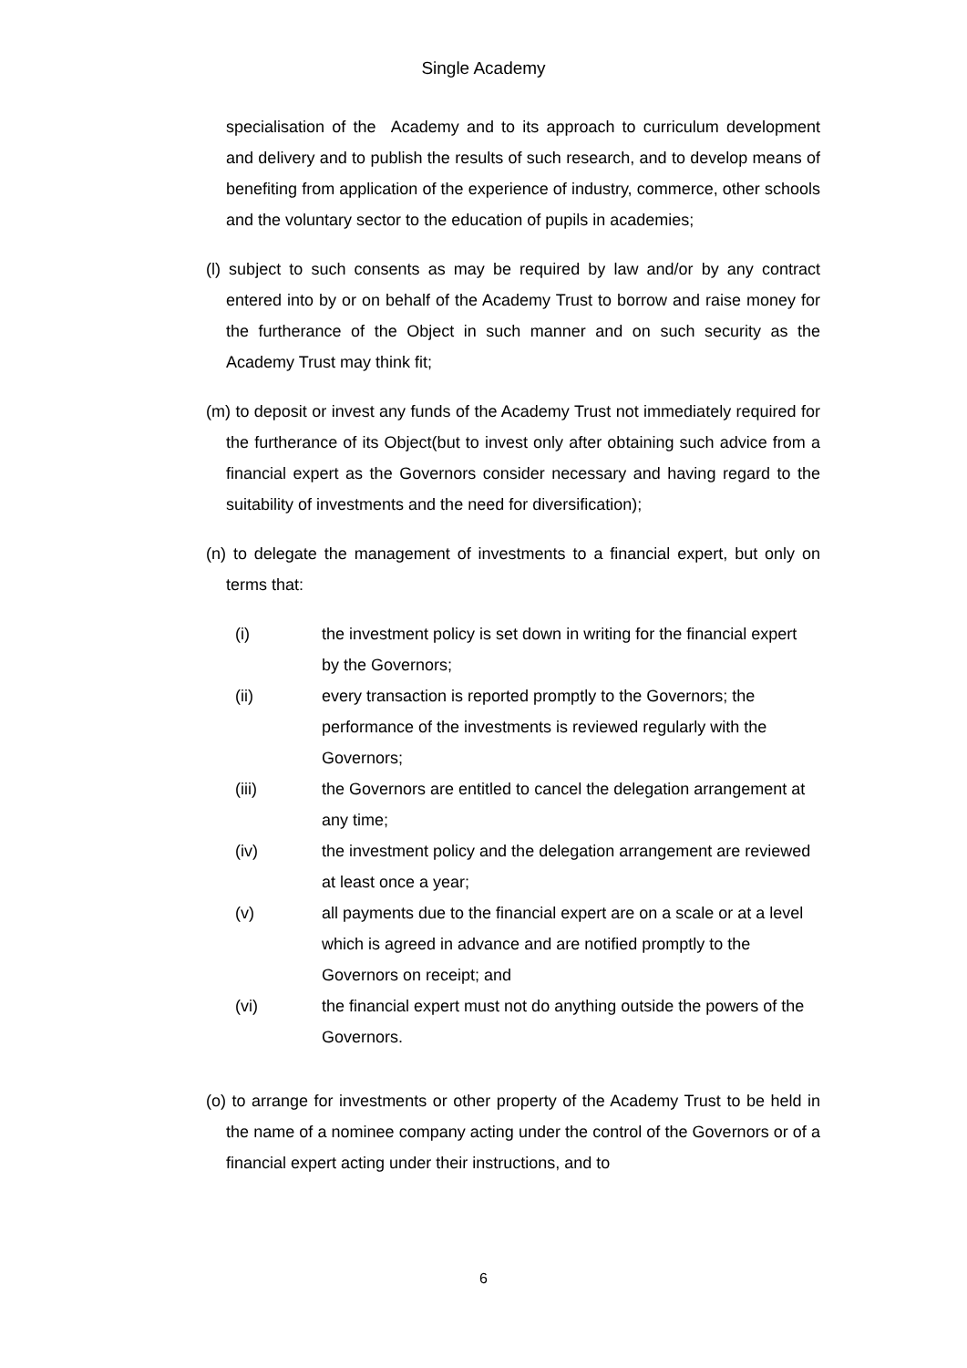Single Academy
specialisation of the Academy and to its approach to curriculum development and delivery and to publish the results of such research, and to develop means of benefiting from application of the experience of industry, commerce, other schools and the voluntary sector to the education of pupils in academies;
(l) subject to such consents as may be required by law and/or by any contract entered into by or on behalf of the Academy Trust to borrow and raise money for the furtherance of the Object in such manner and on such security as the Academy Trust may think fit;
(m) to deposit or invest any funds of the Academy Trust not immediately required for the furtherance of its Object(but to invest only after obtaining such advice from a financial expert as the Governors consider necessary and having regard to the suitability of investments and the need for diversification);
(n) to delegate the management of investments to a financial expert, but only on terms that:
(i) the investment policy is set down in writing for the financial expert by the Governors;
(ii) every transaction is reported promptly to the Governors; the performance of the investments is reviewed regularly with the Governors;
(iii) the Governors are entitled to cancel the delegation arrangement at any time;
(iv) the investment policy and the delegation arrangement are reviewed at least once a year;
(v) all payments due to the financial expert are on a scale or at a level which is agreed in advance and are notified promptly to the Governors on receipt; and
(vi) the financial expert must not do anything outside the powers of the Governors.
(o) to arrange for investments or other property of the Academy Trust to be held in the name of a nominee company acting under the control of the Governors or of a financial expert acting under their instructions, and to
6